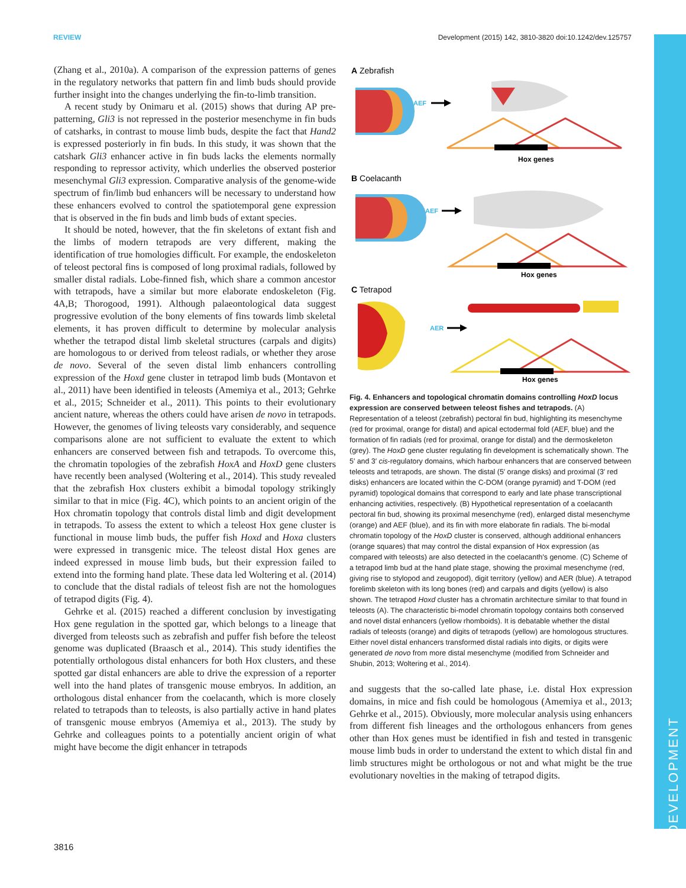REVIEW Development (2015) 142, 3810-3820 doi:10.1242/dev.125757
DEVELOPMENT
(Zhang et al., 2010a). A comparison of the expression patterns of genes in the regulatory networks that pattern fin and limb buds should provide further insight into the changes underlying the fin-to-limb transition.
A recent study by Onimaru et al. (2015) shows that during AP pre-patterning, Gli3 is not repressed in the posterior mesenchyme in fin buds of catsharks, in contrast to mouse limb buds, despite the fact that Hand2 is expressed posteriorly in fin buds. In this study, it was shown that the catshark Gli3 enhancer active in fin buds lacks the elements normally responding to repressor activity, which underlies the observed posterior mesenchymal Gli3 expression. Comparative analysis of the genome-wide spectrum of fin/limb bud enhancers will be necessary to understand how these enhancers evolved to control the spatiotemporal gene expression that is observed in the fin buds and limb buds of extant species.
It should be noted, however, that the fin skeletons of extant fish and the limbs of modern tetrapods are very different, making the identification of true homologies difficult. For example, the endoskeleton of teleost pectoral fins is composed of long proximal radials, followed by smaller distal radials. Lobe-finned fish, which share a common ancestor with tetrapods, have a similar but more elaborate endoskeleton (Fig. 4A,B; Thorogood, 1991). Although palaeontological data suggest progressive evolution of the bony elements of fins towards limb skeletal elements, it has proven difficult to determine by molecular analysis whether the tetrapod distal limb skeletal structures (carpals and digits) are homologous to or derived from teleost radials, or whether they arose de novo. Several of the seven distal limb enhancers controlling expression of the Hoxd gene cluster in tetrapod limb buds (Montavon et al., 2011) have been identified in teleosts (Amemiya et al., 2013; Gehrke et al., 2015; Schneider et al., 2011). This points to their evolutionary ancient nature, whereas the others could have arisen de novo in tetrapods. However, the genomes of living teleosts vary considerably, and sequence comparisons alone are not sufficient to evaluate the extent to which enhancers are conserved between fish and tetrapods. To overcome this, the chromatin topologies of the zebrafish HoxA and HoxD gene clusters have recently been analysed (Woltering et al., 2014). This study revealed that the zebrafish Hox clusters exhibit a bimodal topology strikingly similar to that in mice (Fig. 4C), which points to an ancient origin of the Hox chromatin topology that controls distal limb and digit development in tetrapods. To assess the extent to which a teleost Hox gene cluster is functional in mouse limb buds, the puffer fish Hoxd and Hoxa clusters were expressed in transgenic mice. The teleost distal Hox genes are indeed expressed in mouse limb buds, but their expression failed to extend into the forming hand plate. These data led Woltering et al. (2014) to conclude that the distal radials of teleost fish are not the homologues of tetrapod digits (Fig. 4).
Gehrke et al. (2015) reached a different conclusion by investigating Hox gene regulation in the spotted gar, which belongs to a lineage that diverged from teleosts such as zebrafish and puffer fish before the teleost genome was duplicated (Braasch et al., 2014). This study identifies the potentially orthologous distal enhancers for both Hox clusters, and these spotted gar distal enhancers are able to drive the expression of a reporter well into the hand plates of transgenic mouse embryos. In addition, an orthologous distal enhancer from the coelacanth, which is more closely related to tetrapods than to teleosts, is also partially active in hand plates of transgenic mouse embryos (Amemiya et al., 2013). The study by Gehrke and colleagues points to a potentially ancient origin of what might have become the digit enhancer in tetrapods
A Zebrafish
AEF
Hox genes
B Coelacanth
AEF
Hox genes
C Tetrapod
AER
Hox genes
Fig. 4. Enhancers and topological chromatin domains controlling HoxD locus expression are conserved between teleost fishes and tetrapods. (A) Representation of a teleost (zebrafish) pectoral fin bud, highlighting its mesenchyme (red for proximal, orange for distal) and apical ectodermal fold (AEF, blue) and the formation of fin radials (red for proximal, orange for distal) and the dermoskeleton (grey). The HoxD gene cluster regulating fin development is schematically shown. The 5′ and 3′ cis-regulatory domains, which harbour enhancers that are conserved between teleosts and tetrapods, are shown. The distal (5′ orange disks) and proximal (3′ red disks) enhancers are located within the C-DOM (orange pyramid) and T-DOM (red pyramid) topological domains that correspond to early and late phase transcriptional enhancing activities, respectively. (B) Hypothetical representation of a coelacanth pectoral fin bud, showing its proximal mesenchyme (red), enlarged distal mesenchyme (orange) and AEF (blue), and its fin with more elaborate fin radials. The bi-modal chromatin topology of the HoxD cluster is conserved, although additional enhancers (orange squares) that may control the distal expansion of Hox expression (as compared with teleosts) are also detected in the coelacanth's genome. (C) Scheme of a tetrapod limb bud at the hand plate stage, showing the proximal mesenchyme (red, giving rise to stylopod and zeugopod), digit territory (yellow) and AER (blue). A tetrapod forelimb skeleton with its long bones (red) and carpals and digits (yellow) is also shown. The tetrapod Hoxd cluster has a chromatin architecture similar to that found in teleosts (A). The characteristic bi-model chromatin topology contains both conserved and novel distal enhancers (yellow rhomboids). It is debatable whether the distal radials of teleosts (orange) and digits of tetrapods (yellow) are homologous structures. Either novel distal enhancers transformed distal radials into digits, or digits were generated de novo from more distal mesenchyme (modified from Schneider and Shubin, 2013; Woltering et al., 2014).
and suggests that the so-called late phase, i.e. distal Hox expression domains, in mice and fish could be homologous (Amemiya et al., 2013; Gehrke et al., 2015). Obviously, more molecular analysis using enhancers from different fish lineages and the orthologous enhancers from genes other than Hox genes must be identified in fish and tested in transgenic mouse limb buds in order to understand the extent to which distal fin and limb structures might be orthologous or not and what might be the true evolutionary novelties in the making of tetrapod digits.
3816